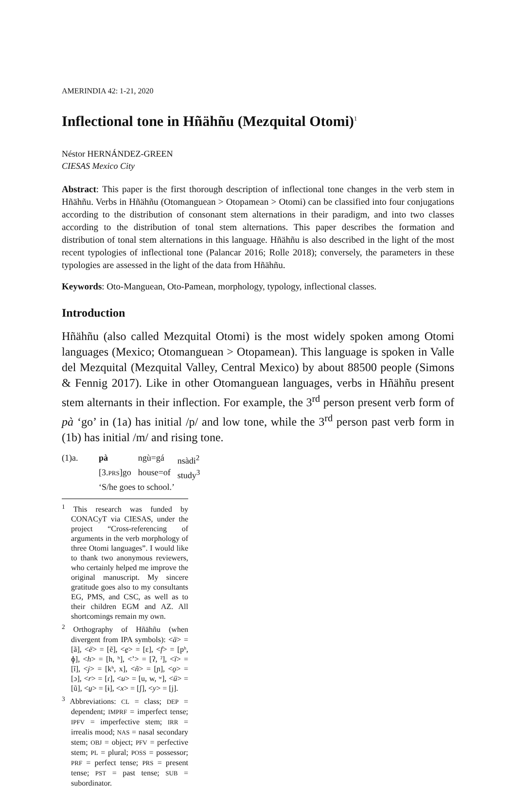AMERINDIA 42: 1-21, 2020
Inflectional tone in Hñähñu (Mezquital Otomi)<sup>1</sup>
Néstor HERNÁNDEZ-GREEN
CIESAS Mexico City
Abstract: This paper is the first thorough description of inflectional tone changes in the verb stem in Hñähñu. Verbs in Hñähñu (Otomanguean > Otopamean > Otomi) can be classified into four conjugations according to the distribution of consonant stem alternations in their paradigm, and into two classes according to the distribution of tonal stem alternations. This paper describes the formation and distribution of tonal stem alternations in this language. Hñähñu is also described in the light of the most recent typologies of inflectional tone (Palancar 2016; Rolle 2018); conversely, the parameters in these typologies are assessed in the light of the data from Hñähñu.
Keywords: Oto-Manguean, Oto-Pamean, morphology, typology, inflectional classes.
Introduction
Hñähñu (also called Mezquital Otomi) is the most widely spoken among Otomi languages (Mexico; Otomanguean > Otopamean). This language is spoken in Valle del Mezquital (Mezquital Valley, Central Mexico) by about 88500 people (Simons & Fennig 2017). Like in other Otomanguean languages, verbs in Hñähñu present stem alternants in their inflection. For example, the 3<sup>rd</sup> person present verb form of pà ‘go’ in (1a) has initial /p/ and low tone, while the 3<sup>rd</sup> person past verb form in (1b) has initial /m/ and rising tone.
| (1)a. | pà | ngù=gá | nsàdi<sup>2</sup> |
| | [3. PRS ]go | house=of | study<sup>3</sup> |
| | ‘S/he goes to school.’ | | |
<sup>1</sup> This research was funded by CONACyT via CIESAS, under the project “Cross-referencing of arguments in the verb morphology of three Otomi languages”. I would like to thank two anonymous reviewers, who certainly helped me improve the original manuscript. My sincere gratitude goes also to my consultants EG, PMS, and CSC, as well as to their children EGM and AZ. All shortcomings remain my own.
<sup>2</sup> Orthography of Hñähñu (when divergent from IPA symbols): <ä> = [ã], <ë> = [ẽ], <e̱> = [ɛ], <f> = [pʰ, ɸ], <h> = [h, ʰ], <’> = [ʔ, ˀ], <ï> = [ĩ], <j> = [kʰ, x], <ñ> = [ɲ], <o̱> = [ɔ], <r> = [ɾ], <u> = [u, w, ʷ], <ü> = [ũ], <u̱> = [ɨ], <x> = [ʃ], <y> = [j].
<sup>3</sup> Abbreviations: CL = class; DEP = dependent; IMPRF = imperfect tense; IPFV = imperfective stem; IRR = irrealis mood; NAS = nasal secondary stem; OBJ = object; PFV = perfective stem; PL = plural; POSS = possessor; PRF = perfect tense; PRS = present tense; PST = past tense; SUB = subordinator.